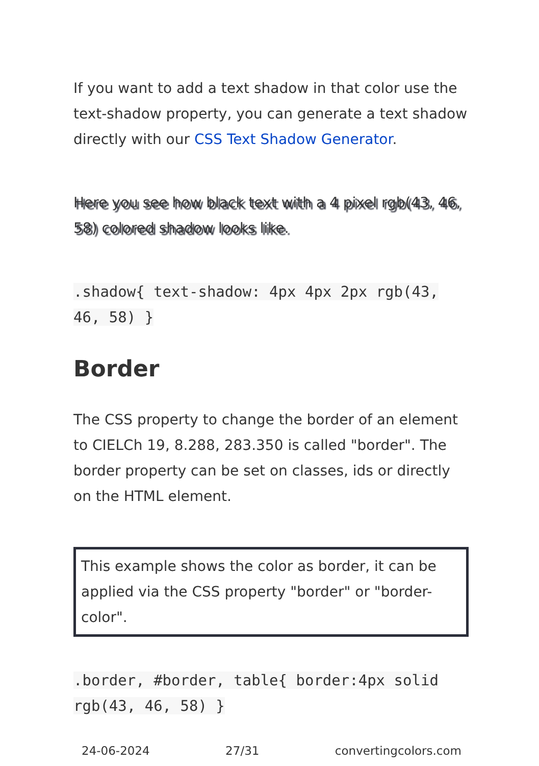If you want to add a text shadow in that color use the text-shadow property, you can generate a text shadow directly with our CSS Text Shadow Generator.
Here you see how black text with a 4 pixel rgb(43, 46, 58) colored shadow looks like.
.shadow{ text-shadow: 4px 4px 2px rgb(43, 46, 58) }
Border
The CSS property to change the border of an element to CIELCh 19, 8.288, 283.350 is called "border". The border property can be set on classes, ids or directly on the HTML element.
This example shows the color as border, it can be applied via the CSS property "border" or "border-color".
.border, #border, table{ border:4px solid rgb(43, 46, 58) }
24-06-2024 27/31 convertingcolors.com